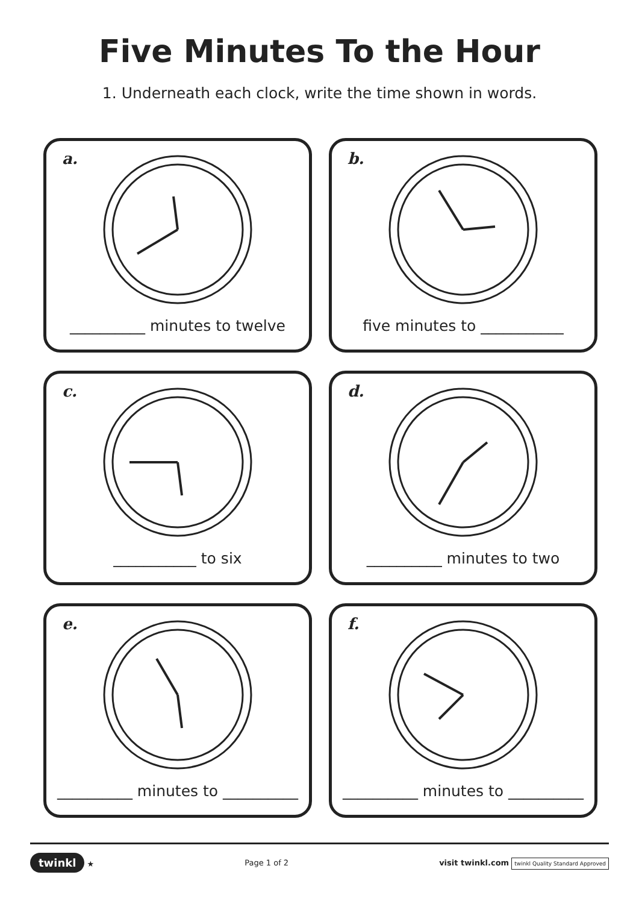Five Minutes To the Hour
1. Underneath each clock, write the time shown in words.
a.
__________ minutes to twelve
b.
five minutes to ___________
c.
___________ to six
d.
__________ minutes to two
e.
__________ minutes to __________
f.
__________ minutes to __________
twinkl ★ Page 1 of 2 visit twinkl.com twinkl Quality Standard Approved